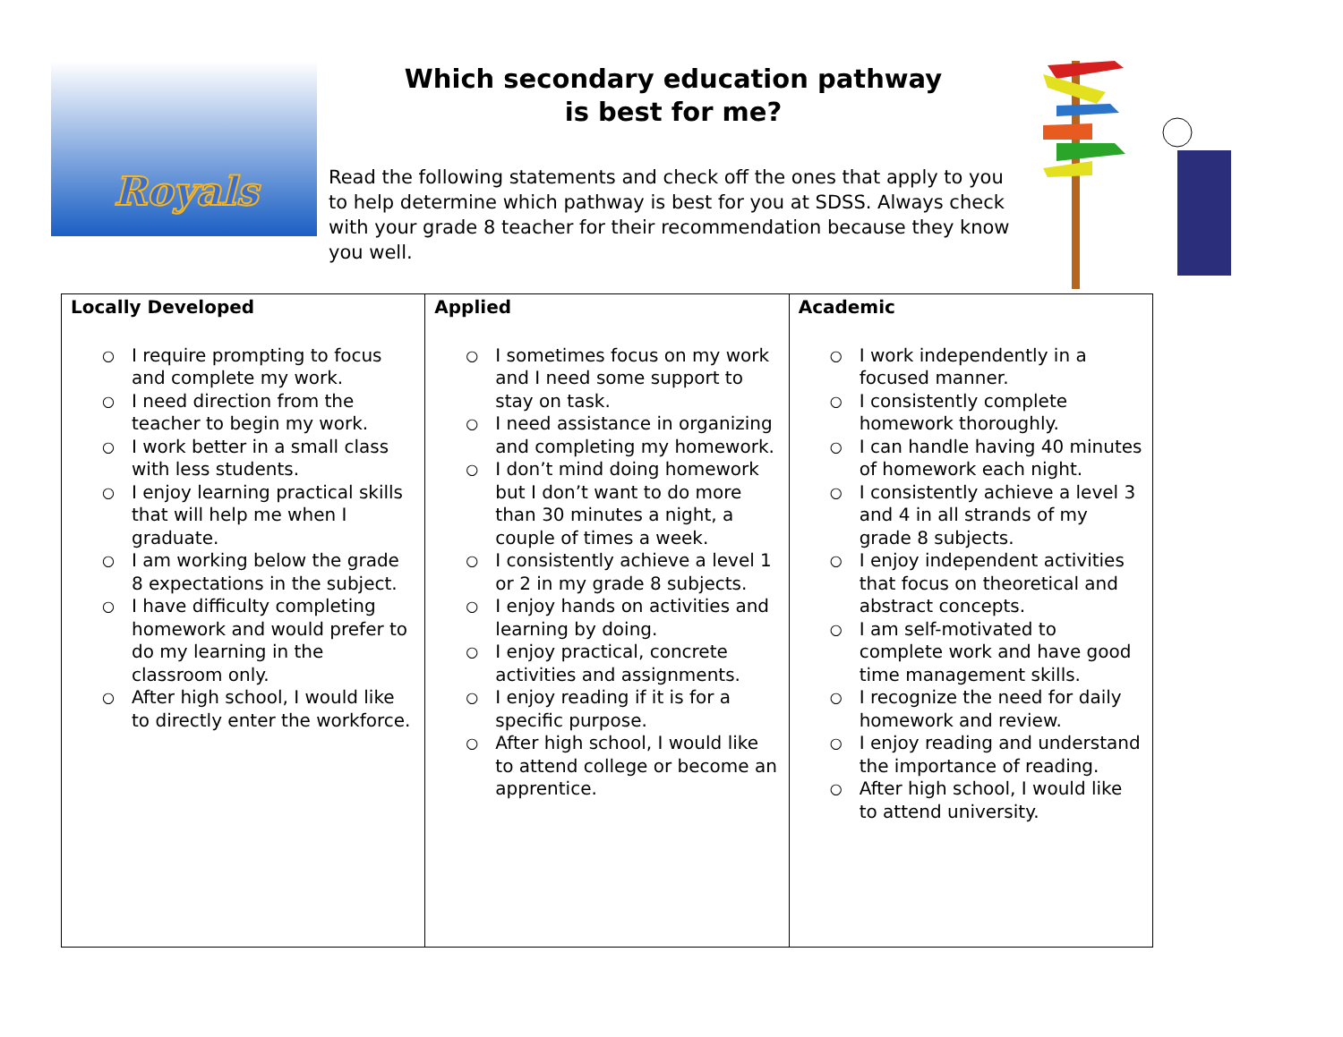Royals
Which secondary education pathway
is best for me?
Read the following statements and check off the ones that apply to you to help determine which pathway is best for you at SDSS. Always check with your grade 8 teacher for their recommendation because they know you well.
| Locally Developed ○ I require prompting to focus and complete my work. ○ I need direction from the teacher to begin my work. ○ I work better in a small class with less students. ○ I enjoy learning practical skills that will help me when I graduate. ○ I am working below the grade 8 expectations in the subject. ○ I have difficulty completing homework and would prefer to do my learning in the classroom only. ○ After high school, I would like to directly enter the workforce. | Applied ○ I sometimes focus on my work and I need some support to stay on task. ○ I need assistance in organizing and completing my homework. ○ I don’t mind doing homework but I don’t want to do more than 30 minutes a night, a couple of times a week. ○ I consistently achieve a level 1 or 2 in my grade 8 subjects. ○ I enjoy hands on activities and learning by doing. ○ I enjoy practical, concrete activities and assignments. ○ I enjoy reading if it is for a specific purpose. ○ After high school, I would like to attend college or become an apprentice. | Academic ○ I work independently in a focused manner. ○ I consistently complete homework thoroughly. ○ I can handle having 40 minutes of homework each night. ○ I consistently achieve a level 3 and 4 in all strands of my grade 8 subjects. ○ I enjoy independent activities that focus on theoretical and abstract concepts. ○ I am self-motivated to complete work and have good time management skills. ○ I recognize the need for daily homework and review. ○ I enjoy reading and understand the importance of reading. ○ After high school, I would like to attend university. |